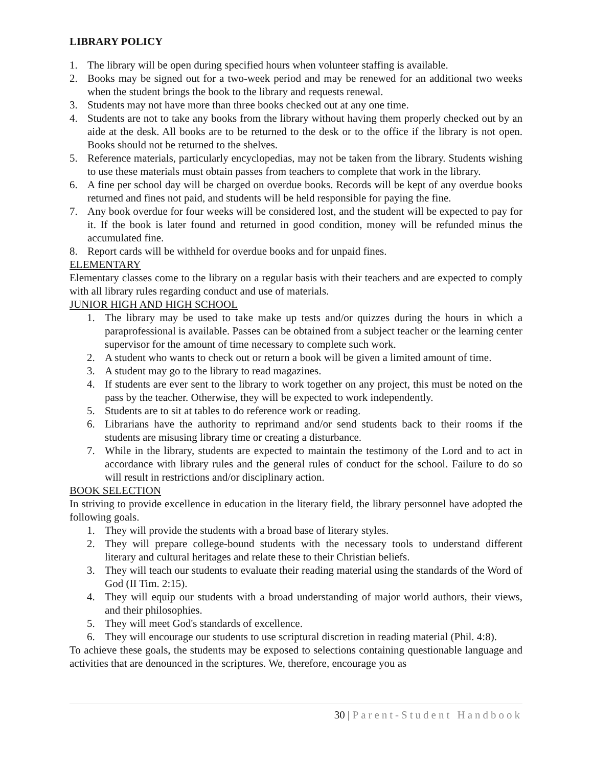LIBRARY POLICY
1. The library will be open during specified hours when volunteer staffing is available.
2. Books may be signed out for a two-week period and may be renewed for an additional two weeks when the student brings the book to the library and requests renewal.
3. Students may not have more than three books checked out at any one time.
4. Students are not to take any books from the library without having them properly checked out by an aide at the desk. All books are to be returned to the desk or to the office if the library is not open. Books should not be returned to the shelves.
5. Reference materials, particularly encyclopedias, may not be taken from the library. Students wishing to use these materials must obtain passes from teachers to complete that work in the library.
6. A fine per school day will be charged on overdue books. Records will be kept of any overdue books returned and fines not paid, and students will be held responsible for paying the fine.
7. Any book overdue for four weeks will be considered lost, and the student will be expected to pay for it. If the book is later found and returned in good condition, money will be refunded minus the accumulated fine.
8. Report cards will be withheld for overdue books and for unpaid fines.
ELEMENTARY
Elementary classes come to the library on a regular basis with their teachers and are expected to comply with all library rules regarding conduct and use of materials.
JUNIOR HIGH AND HIGH SCHOOL
1. The library may be used to take make up tests and/or quizzes during the hours in which a paraprofessional is available. Passes can be obtained from a subject teacher or the learning center supervisor for the amount of time necessary to complete such work.
2. A student who wants to check out or return a book will be given a limited amount of time.
3. A student may go to the library to read magazines.
4. If students are ever sent to the library to work together on any project, this must be noted on the pass by the teacher. Otherwise, they will be expected to work independently.
5. Students are to sit at tables to do reference work or reading.
6. Librarians have the authority to reprimand and/or send students back to their rooms if the students are misusing library time or creating a disturbance.
7. While in the library, students are expected to maintain the testimony of the Lord and to act in accordance with library rules and the general rules of conduct for the school. Failure to do so will result in restrictions and/or disciplinary action.
BOOK SELECTION
In striving to provide excellence in education in the literary field, the library personnel have adopted the following goals.
1. They will provide the students with a broad base of literary styles.
2. They will prepare college-bound students with the necessary tools to understand different literary and cultural heritages and relate these to their Christian beliefs.
3. They will teach our students to evaluate their reading material using the standards of the Word of God (II Tim. 2:15).
4. They will equip our students with a broad understanding of major world authors, their views, and their philosophies.
5. They will meet God's standards of excellence.
6. They will encourage our students to use scriptural discretion in reading material (Phil. 4:8).
To achieve these goals, the students may be exposed to selections containing questionable language and activities that are denounced in the scriptures. We, therefore, encourage you as
30 | Parent-Student Handbook